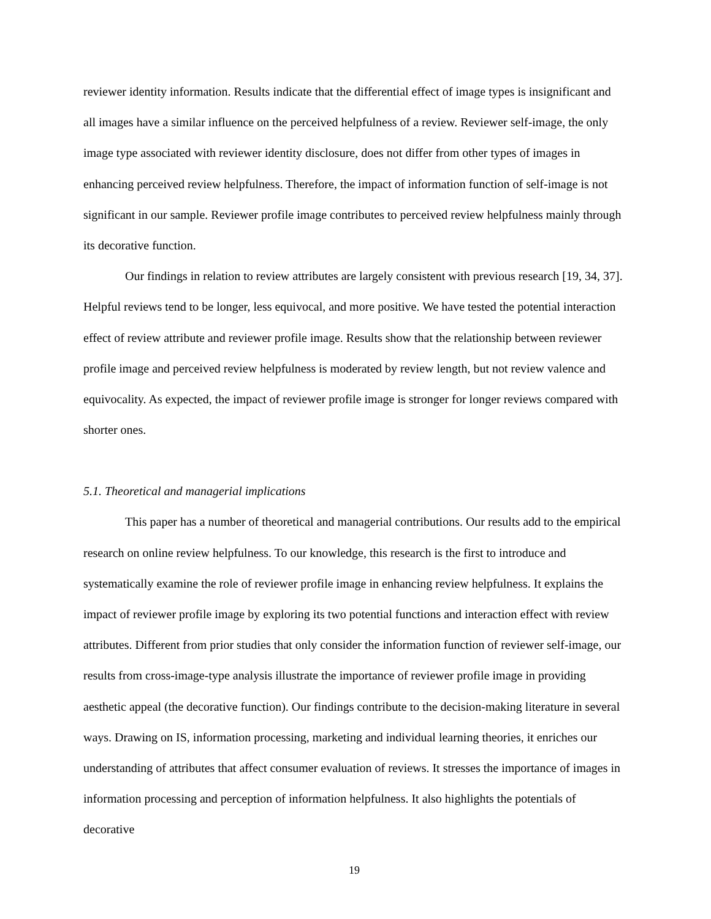reviewer identity information. Results indicate that the differential effect of image types is insignificant and all images have a similar influence on the perceived helpfulness of a review. Reviewer self-image, the only image type associated with reviewer identity disclosure, does not differ from other types of images in enhancing perceived review helpfulness. Therefore, the impact of information function of self-image is not significant in our sample. Reviewer profile image contributes to perceived review helpfulness mainly through its decorative function.
Our findings in relation to review attributes are largely consistent with previous research [19, 34, 37]. Helpful reviews tend to be longer, less equivocal, and more positive. We have tested the potential interaction effect of review attribute and reviewer profile image. Results show that the relationship between reviewer profile image and perceived review helpfulness is moderated by review length, but not review valence and equivocality. As expected, the impact of reviewer profile image is stronger for longer reviews compared with shorter ones.
5.1. Theoretical and managerial implications
This paper has a number of theoretical and managerial contributions. Our results add to the empirical research on online review helpfulness. To our knowledge, this research is the first to introduce and systematically examine the role of reviewer profile image in enhancing review helpfulness. It explains the impact of reviewer profile image by exploring its two potential functions and interaction effect with review attributes. Different from prior studies that only consider the information function of reviewer self-image, our results from cross-image-type analysis illustrate the importance of reviewer profile image in providing aesthetic appeal (the decorative function). Our findings contribute to the decision-making literature in several ways. Drawing on IS, information processing, marketing and individual learning theories, it enriches our understanding of attributes that affect consumer evaluation of reviews. It stresses the importance of images in information processing and perception of information helpfulness. It also highlights the potentials of decorative
19